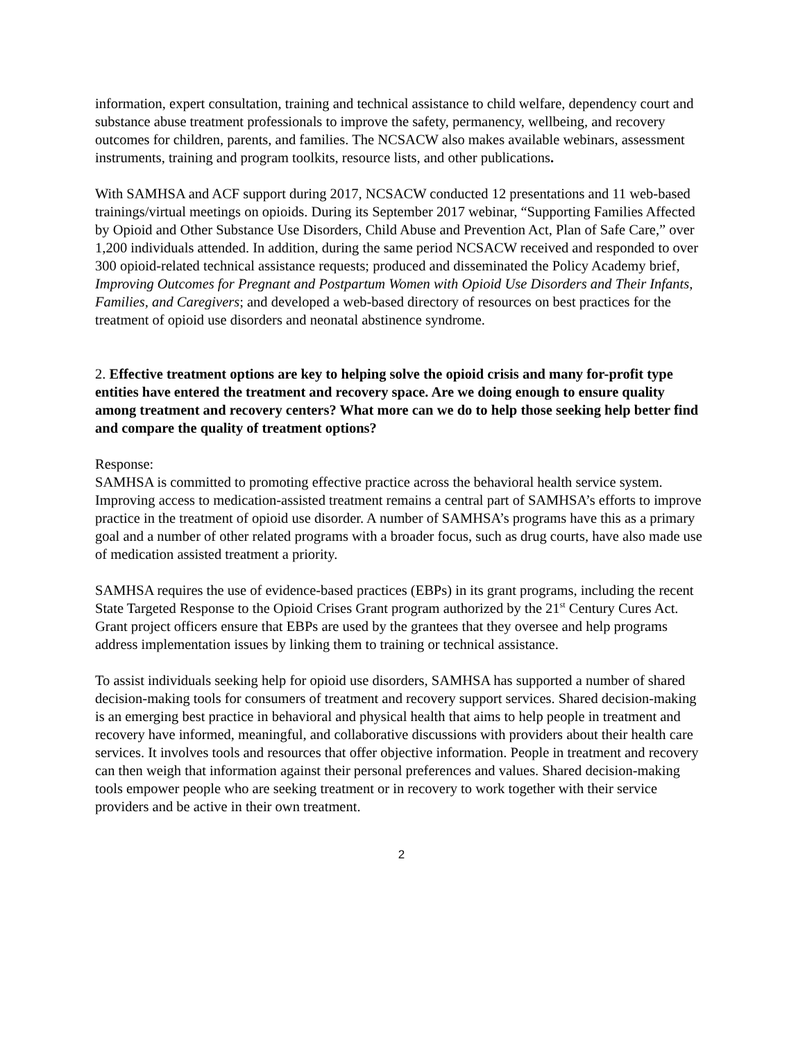information, expert consultation, training and technical assistance to child welfare, dependency court and substance abuse treatment professionals to improve the safety, permanency, wellbeing, and recovery outcomes for children, parents, and families. The NCSACW also makes available webinars, assessment instruments, training and program toolkits, resource lists, and other publications.
With SAMHSA and ACF support during 2017, NCSACW conducted 12 presentations and 11 web-based trainings/virtual meetings on opioids. During its September 2017 webinar, “Supporting Families Affected by Opioid and Other Substance Use Disorders, Child Abuse and Prevention Act, Plan of Safe Care,” over 1,200 individuals attended. In addition, during the same period NCSACW received and responded to over 300 opioid-related technical assistance requests; produced and disseminated the Policy Academy brief, Improving Outcomes for Pregnant and Postpartum Women with Opioid Use Disorders and Their Infants, Families, and Caregivers; and developed a web-based directory of resources on best practices for the treatment of opioid use disorders and neonatal abstinence syndrome.
2. Effective treatment options are key to helping solve the opioid crisis and many for-profit type entities have entered the treatment and recovery space. Are we doing enough to ensure quality among treatment and recovery centers? What more can we do to help those seeking help better find and compare the quality of treatment options?
Response:
SAMHSA is committed to promoting effective practice across the behavioral health service system. Improving access to medication-assisted treatment remains a central part of SAMHSA’s efforts to improve practice in the treatment of opioid use disorder. A number of SAMHSA’s programs have this as a primary goal and a number of other related programs with a broader focus, such as drug courts, have also made use of medication assisted treatment a priority.
SAMHSA requires the use of evidence-based practices (EBPs) in its grant programs, including the recent State Targeted Response to the Opioid Crises Grant program authorized by the 21<sup>st</sup> Century Cures Act. Grant project officers ensure that EBPs are used by the grantees that they oversee and help programs address implementation issues by linking them to training or technical assistance.
To assist individuals seeking help for opioid use disorders, SAMHSA has supported a number of shared decision-making tools for consumers of treatment and recovery support services. Shared decision-making is an emerging best practice in behavioral and physical health that aims to help people in treatment and recovery have informed, meaningful, and collaborative discussions with providers about their health care services. It involves tools and resources that offer objective information. People in treatment and recovery can then weigh that information against their personal preferences and values. Shared decision-making tools empower people who are seeking treatment or in recovery to work together with their service providers and be active in their own treatment.
2